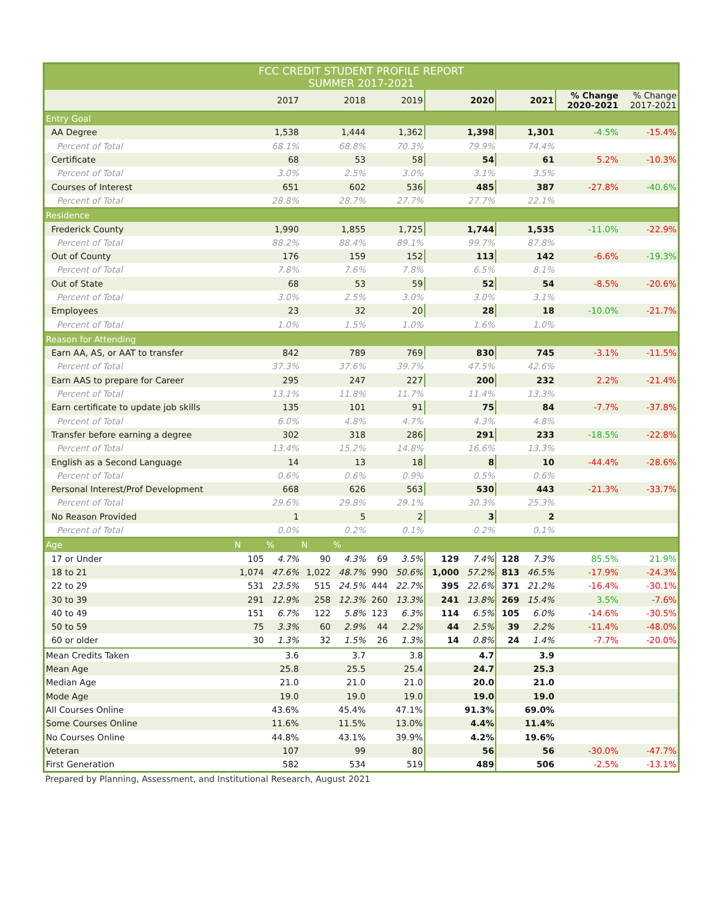| FCC CREDIT STUDENT PROFILE REPORT SUMMER 2017-2021 | | | | | | | | | | | | |
| --- | --- | --- | --- | --- | --- | --- | --- | --- | --- | --- | --- | --- |
| | 2017 | | 2018 | | 2019 | | 2020 | | 2021 | | % Change 2020-2021 | % Change 2017-2021 |
| Entry Goal | | | | | | | | | | | | |
| AA Degree | 1,538 | | 1,444 | | 1,362 | | 1,398 | | 1,301 | | -4.5% | -15.4% |
| Percent of Total | 68.1% | | 68.8% | | 70.3% | | 79.9% | | 74.4% | | | |
| Certificate | 68 | | 53 | | 58 | | 54 | | 61 | | 5.2% | -10.3% |
| Percent of Total | 3.0% | | 2.5% | | 3.0% | | 3.1% | | 3.5% | | | |
| Courses of Interest | 651 | | 602 | | 536 | | 485 | | 387 | | -27.8% | -40.6% |
| Percent of Total | 28.8% | | 28.7% | | 27.7% | | 27.7% | | 22.1% | | | |
| Residence | | | | | | | | | | | | |
| Frederick County | 1,990 | | 1,855 | | 1,725 | | 1,744 | | 1,535 | | -11.0% | -22.9% |
| Percent of Total | 88.2% | | 88.4% | | 89.1% | | 99.7% | | 87.8% | | | |
| Out of County | 176 | | 159 | | 152 | | 113 | | 142 | | -6.6% | -19.3% |
| Percent of Total | 7.8% | | 7.6% | | 7.8% | | 6.5% | | 8.1% | | | |
| Out of State | 68 | | 53 | | 59 | | 52 | | 54 | | -8.5% | -20.6% |
| Percent of Total | 3.0% | | 2.5% | | 3.0% | | 3.0% | | 3.1% | | | |
| Employees | 23 | | 32 | | 20 | | 28 | | 18 | | -10.0% | -21.7% |
| Percent of Total | 1.0% | | 1.5% | | 1.0% | | 1.6% | | 1.0% | | | |
| Reason for Attending | | | | | | | | | | | | |
| Earn AA, AS, or AAT to transfer | 842 | | 789 | | 769 | | 830 | | 745 | | -3.1% | -11.5% |
| Percent of Total | 37.3% | | 37.6% | | 39.7% | | 47.5% | | 42.6% | | | |
| Earn AAS to prepare for Career | 295 | | 247 | | 227 | | 200 | | 232 | | 2.2% | -21.4% |
| Percent of Total | 13.1% | | 11.8% | | 11.7% | | 11.4% | | 13.3% | | | |
| Earn certificate to update job skills | 135 | | 101 | | 91 | | 75 | | 84 | | -7.7% | -37.8% |
| Percent of Total | 6.0% | | 4.8% | | 4.7% | | 4.3% | | 4.8% | | | |
| Transfer before earning a degree | 302 | | 318 | | 286 | | 291 | | 233 | | -18.5% | -22.8% |
| Percent of Total | 13.4% | | 15.2% | | 14.8% | | 16.6% | | 13.3% | | | |
| English as a Second Language | 14 | | 13 | | 18 | | 8 | | 10 | | -44.4% | -28.6% |
| Percent of Total | 0.6% | | 0.6% | | 0.9% | | 0.5% | | 0.6% | | | |
| Personal Interest/Prof Development | 668 | | 626 | | 563 | | 530 | | 443 | | -21.3% | -33.7% |
| Percent of Total | 29.6% | | 29.8% | | 29.1% | | 30.3% | | 25.3% | | | |
| No Reason Provided | 1 | | 5 | | 2 | | 3 | | 2 | | | |
| Percent of Total | 0.0% | | 0.2% | | 0.1% | | 0.2% | | 0.1% | | | |
| Age | N | % | N | % | | | | | | | | |
| 17 or Under | 105 | 4.7% | 90 | 4.3% | 69 | 3.5% | 129 | 7.4% | 128 | 7.3% | 85.5% | 21.9% |
| 18 to 21 | 1,074 | 47.6% | 1,022 | 48.7% | 990 | 50.6% | 1,000 | 57.2% | 813 | 46.5% | -17.9% | -24.3% |
| 22 to 29 | 531 | 23.5% | 515 | 24.5% | 444 | 22.7% | 395 | 22.6% | 371 | 21.2% | -16.4% | -30.1% |
| 30 to 39 | 291 | 12.9% | 258 | 12.3% | 260 | 13.3% | 241 | 13.8% | 269 | 15.4% | 3.5% | -7.6% |
| 40 to 49 | 151 | 6.7% | 122 | 5.8% | 123 | 6.3% | 114 | 6.5% | 105 | 6.0% | -14.6% | -30.5% |
| 50 to 59 | 75 | 3.3% | 60 | 2.9% | 44 | 2.2% | 44 | 2.5% | 39 | 2.2% | -11.4% | -48.0% |
| 60 or older | 30 | 1.3% | 32 | 1.5% | 26 | 1.3% | 14 | 0.8% | 24 | 1.4% | -7.7% | -20.0% |
| Mean Credits Taken | 3.6 | | 3.7 | | 3.8 | | 4.7 | | 3.9 | | | |
| Mean Age | 25.8 | | 25.5 | | 25.4 | | 24.7 | | 25.3 | | | |
| Median Age | 21.0 | | 21.0 | | 21.0 | | 20.0 | | 21.0 | | | |
| Mode Age | 19.0 | | 19.0 | | 19.0 | | 19.0 | | 19.0 | | | |
| All Courses Online | 43.6% | | 45.4% | | 47.1% | | 91.3% | | 69.0% | | | |
| Some Courses Online | 11.6% | | 11.5% | | 13.0% | | 4.4% | | 11.4% | | | |
| No Courses Online | 44.8% | | 43.1% | | 39.9% | | 4.2% | | 19.6% | | | |
| Veteran | 107 | | 99 | | 80 | | 56 | | 56 | | -30.0% | -47.7% |
| First Generation | 582 | | 534 | | 519 | | 489 | | 506 | | -2.5% | -13.1% |
Prepared by Planning, Assessment, and Institutional Research, August 2021